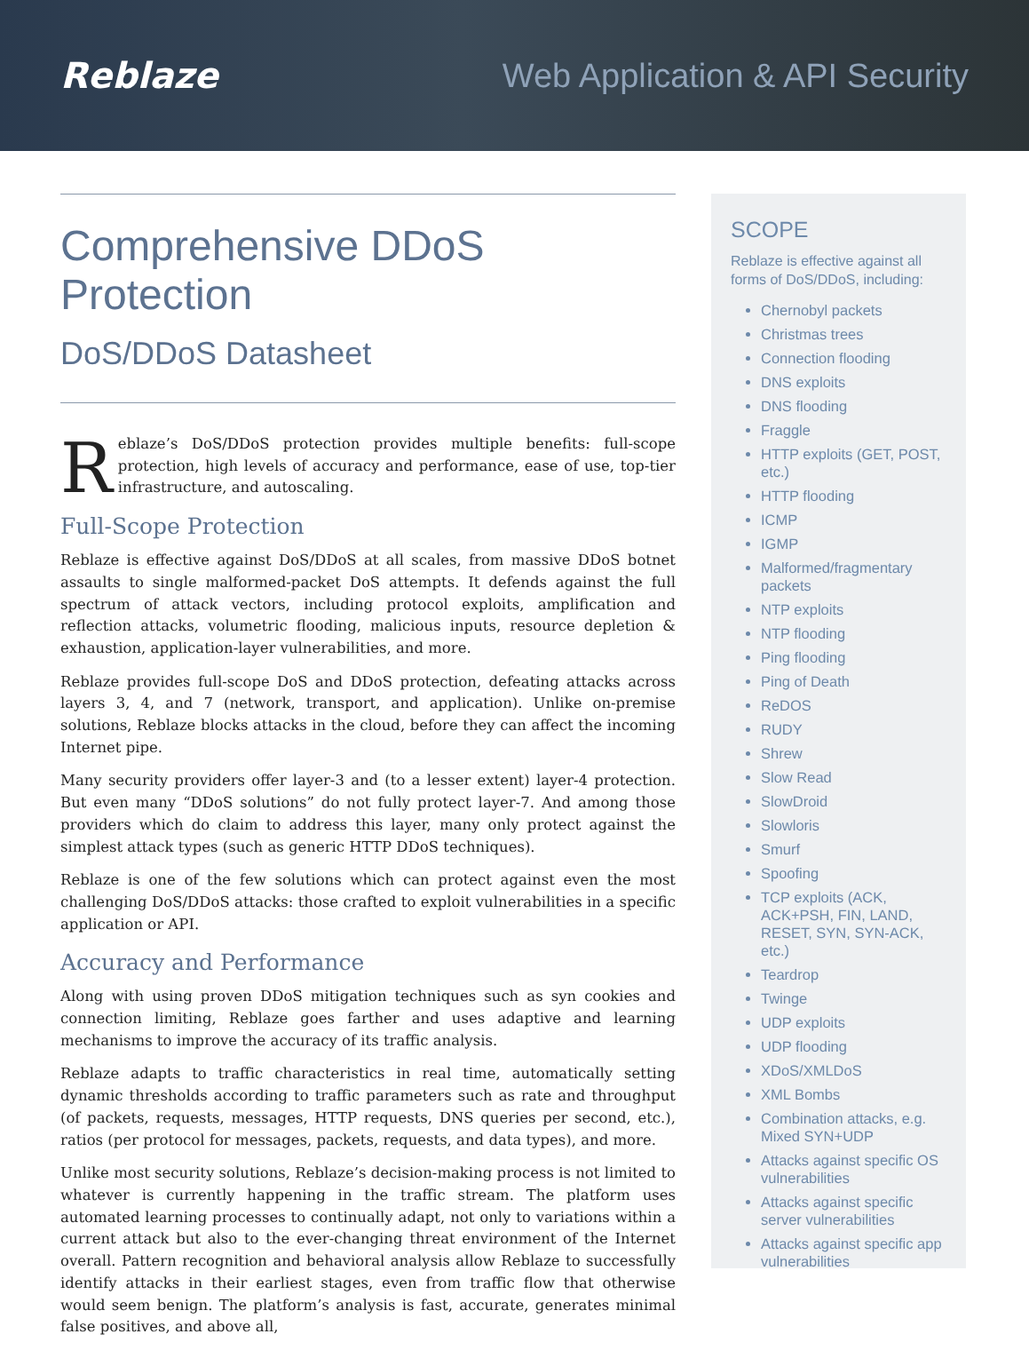Reblaze Web Application & API Security
Comprehensive DDoS Protection
DoS/DDoS Datasheet
Reblaze’s DoS/DDoS protection provides multiple benefits: full-scope protection, high levels of accuracy and performance, ease of use, top-tier infrastructure, and autoscaling.
Full-Scope Protection
Reblaze is effective against DoS/DDoS at all scales, from massive DDoS botnet assaults to single malformed-packet DoS attempts. It defends against the full spectrum of attack vectors, including protocol exploits, amplification and reflection attacks, volumetric flooding, malicious inputs, resource depletion & exhaustion, application-layer vulnerabilities, and more.
Reblaze provides full-scope DoS and DDoS protection, defeating attacks across layers 3, 4, and 7 (network, transport, and application). Unlike on-premise solutions, Reblaze blocks attacks in the cloud, before they can affect the incoming Internet pipe.
Many security providers offer layer-3 and (to a lesser extent) layer-4 protection. But even many “DDoS solutions” do not fully protect layer-7. And among those providers which do claim to address this layer, many only protect against the simplest attack types (such as generic HTTP DDoS techniques).
Reblaze is one of the few solutions which can protect against even the most challenging DoS/DDoS attacks: those crafted to exploit vulnerabilities in a specific application or API.
Accuracy and Performance
Along with using proven DDoS mitigation techniques such as syn cookies and connection limiting, Reblaze goes farther and uses adaptive and learning mechanisms to improve the accuracy of its traffic analysis.
Reblaze adapts to traffic characteristics in real time, automatically setting dynamic thresholds according to traffic parameters such as rate and throughput (of packets, requests, messages, HTTP requests, DNS queries per second, etc.), ratios (per protocol for messages, packets, requests, and data types), and more.
Unlike most security solutions, Reblaze’s decision-making process is not limited to whatever is currently happening in the traffic stream. The platform uses automated learning processes to continually adapt, not only to variations within a current attack but also to the ever-changing threat environment of the Internet overall. Pattern recognition and behavioral analysis allow Reblaze to successfully identify attacks in their earliest stages, even from traffic flow that otherwise would seem benign. The platform’s analysis is fast, accurate, generates minimal false positives, and above all,
SCOPE
Reblaze is effective against all forms of DoS/DDoS, including:
Chernobyl packets
Christmas trees
Connection flooding
DNS exploits
DNS flooding
Fraggle
HTTP exploits (GET, POST, etc.)
HTTP flooding
ICMP
IGMP
Malformed/fragmentary packets
NTP exploits
NTP flooding
Ping flooding
Ping of Death
ReDOS
RUDY
Shrew
Slow Read
SlowDroid
Slowloris
Smurf
Spoofing
TCP exploits (ACK, ACK+PSH, FIN, LAND, RESET, SYN, SYN-ACK, etc.)
Teardrop
Twinge
UDP exploits
UDP flooding
XDoS/XMLDoS
XML Bombs
Combination attacks, e.g. Mixed SYN+UDP
Attacks against specific OS vulnerabilities
Attacks against specific server vulnerabilities
Attacks against specific app vulnerabilities